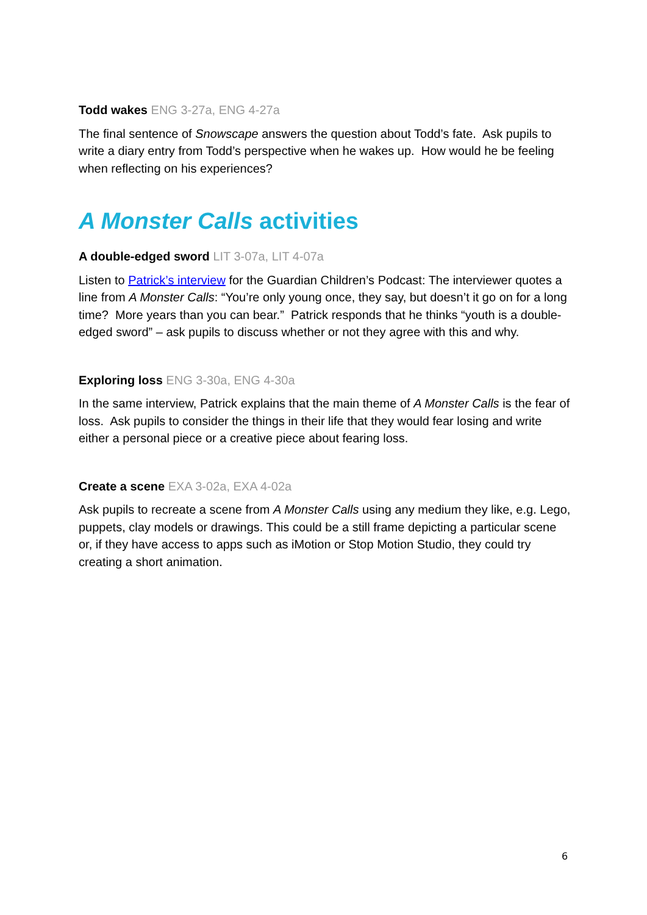Todd wakes ENG 3-27a, ENG 4-27a
The final sentence of Snowscape answers the question about Todd’s fate. Ask pupils to write a diary entry from Todd’s perspective when he wakes up. How would he be feeling when reflecting on his experiences?
A Monster Calls activities
A double-edged sword LIT 3-07a, LIT 4-07a
Listen to Patrick’s interview for the Guardian Children’s Podcast: The interviewer quotes a line from A Monster Calls: “You’re only young once, they say, but doesn’t it go on for a long time? More years than you can bear.” Patrick responds that he thinks “youth is a double-edged sword” – ask pupils to discuss whether or not they agree with this and why.
Exploring loss ENG 3-30a, ENG 4-30a
In the same interview, Patrick explains that the main theme of A Monster Calls is the fear of loss. Ask pupils to consider the things in their life that they would fear losing and write either a personal piece or a creative piece about fearing loss.
Create a scene EXA 3-02a, EXA 4-02a
Ask pupils to recreate a scene from A Monster Calls using any medium they like, e.g. Lego, puppets, clay models or drawings. This could be a still frame depicting a particular scene or, if they have access to apps such as iMotion or Stop Motion Studio, they could try creating a short animation.
6